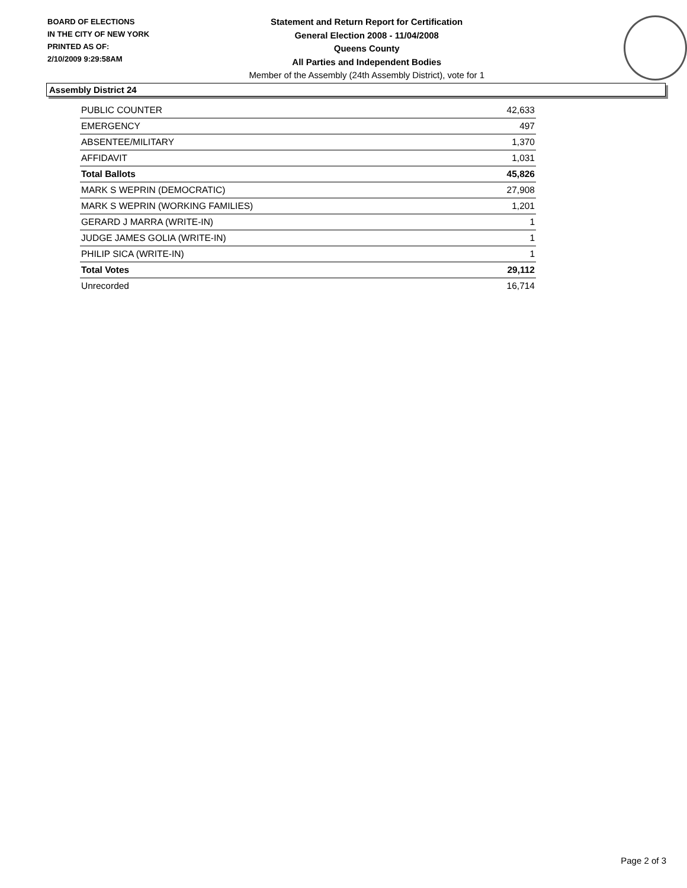BOARD OF ELECTIONS
IN THE CITY OF NEW YORK
PRINTED AS OF:
2/10/2009 9:29:58AM
Statement and Return Report for Certification
General Election 2008 - 11/04/2008
Queens County
All Parties and Independent Bodies
Member of the Assembly (24th Assembly District), vote for 1
Assembly District 24
| PUBLIC COUNTER | 42,633 |
| EMERGENCY | 497 |
| ABSENTEE/MILITARY | 1,370 |
| AFFIDAVIT | 1,031 |
| Total Ballots | 45,826 |
| MARK S WEPRIN (DEMOCRATIC) | 27,908 |
| MARK S WEPRIN (WORKING FAMILIES) | 1,201 |
| GERARD J MARRA (WRITE-IN) | 1 |
| JUDGE JAMES GOLIA (WRITE-IN) | 1 |
| PHILIP SICA (WRITE-IN) | 1 |
| Total Votes | 29,112 |
| Unrecorded | 16,714 |
Page 2 of 3